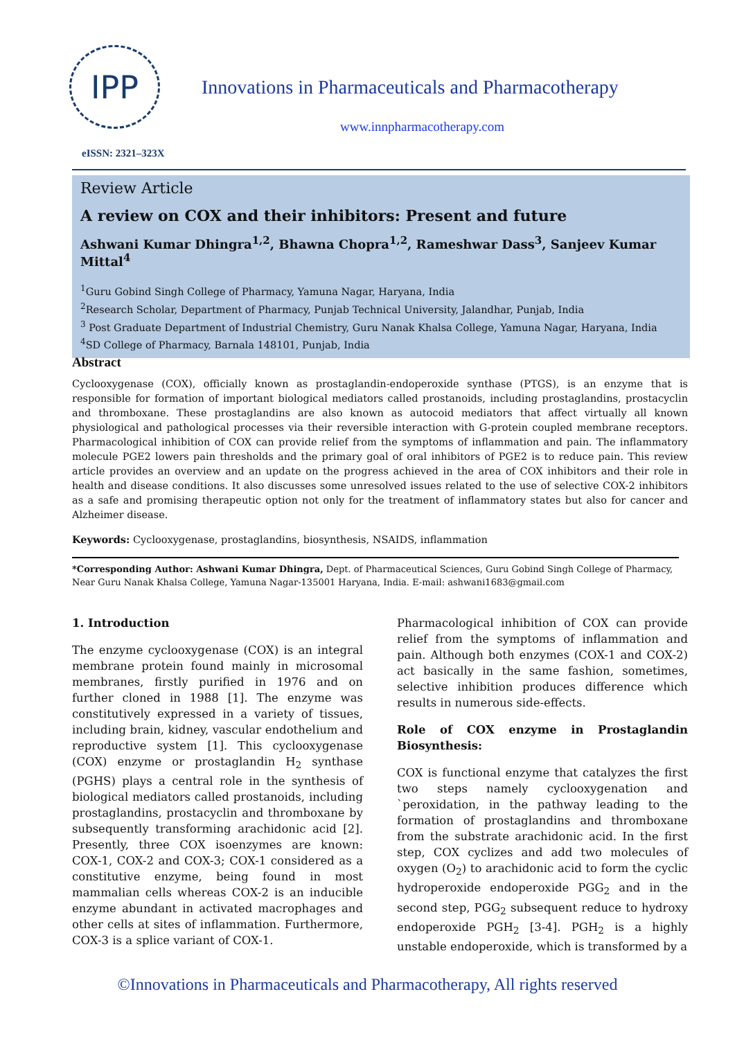IPP
Innovations in Pharmaceuticals and Pharmacotherapy
www.innpharmacotherapy.com
eISSN: 2321–323X
Review Article
A review on COX and their inhibitors: Present and future
Ashwani Kumar Dhingra<sup>1,2</sup>, Bhawna Chopra<sup>1,2</sup>, Rameshwar Dass<sup>3</sup>, Sanjeev Kumar Mittal<sup>4</sup>
<sup>1</sup> Guru Gobind Singh College of Pharmacy, Yamuna Nagar, Haryana, India
<sup>2</sup> Research Scholar, Department of Pharmacy, Punjab Technical University, Jalandhar, Punjab, India
<sup>3</sup> Post Graduate Department of Industrial Chemistry, Guru Nanak Khalsa College, Yamuna Nagar, Haryana, India
<sup>4</sup> SD College of Pharmacy, Barnala 148101, Punjab, India
Abstract
Cyclooxygenase (COX), officially known as prostaglandin-endoperoxide synthase (PTGS), is an enzyme that is responsible for formation of important biological mediators called prostanoids, including prostaglandins, prostacyclin and thromboxane. These prostaglandins are also known as autocoid mediators that affect virtually all known physiological and pathological processes via their reversible interaction with G-protein coupled membrane receptors. Pharmacological inhibition of COX can provide relief from the symptoms of inflammation and pain. The inflammatory molecule PGE2 lowers pain thresholds and the primary goal of oral inhibitors of PGE2 is to reduce pain. This review article provides an overview and an update on the progress achieved in the area of COX inhibitors and their role in health and disease conditions. It also discusses some unresolved issues related to the use of selective COX-2 inhibitors as a safe and promising therapeutic option not only for the treatment of inflammatory states but also for cancer and Alzheimer disease.
Keywords: Cyclooxygenase, prostaglandins, biosynthesis, NSAIDS, inflammation
*Corresponding Author: Ashwani Kumar Dhingra, Dept. of Pharmaceutical Sciences, Guru Gobind Singh College of Pharmacy, Near Guru Nanak Khalsa College, Yamuna Nagar-135001 Haryana, India. E-mail: ashwani1683@gmail.com
1. Introduction
The enzyme cyclooxygenase (COX) is an integral membrane protein found mainly in microsomal membranes, firstly purified in 1976 and on further cloned in 1988 [1]. The enzyme was constitutively expressed in a variety of tissues, including brain, kidney, vascular endothelium and reproductive system [1]. This cyclooxygenase (COX) enzyme or prostaglandin H<sub>2</sub> synthase (PGHS) plays a central role in the synthesis of biological mediators called prostanoids, including prostaglandins, prostacyclin and thromboxane by subsequently transforming arachidonic acid [2]. Presently, three COX isoenzymes are known: COX-1, COX-2 and COX-3; COX-1 considered as a constitutive enzyme, being found in most mammalian cells whereas COX-2 is an inducible enzyme abundant in activated macrophages and other cells at sites of inflammation. Furthermore, COX-3 is a splice variant of COX-1.
Pharmacological inhibition of COX can provide relief from the symptoms of inflammation and pain. Although both enzymes (COX-1 and COX-2) act basically in the same fashion, sometimes, selective inhibition produces difference which results in numerous side-effects.
Role of COX enzyme in Prostaglandin Biosynthesis:
COX is functional enzyme that catalyzes the first two steps namely cyclooxygenation and `peroxidation, in the pathway leading to the formation of prostaglandins and thromboxane from the substrate arachidonic acid. In the first step, COX cyclizes and add two molecules of oxygen (O<sub>2</sub>) to arachidonic acid to form the cyclic hydroperoxide endoperoxide PGG<sub>2</sub> and in the second step, PGG<sub>2</sub> subsequent reduce to hydroxy endoperoxide PGH<sub>2</sub> [3-4]. PGH<sub>2</sub> is a highly unstable endoperoxide, which is transformed by a
©Innovations in Pharmaceuticals and Pharmacotherapy, All rights reserved